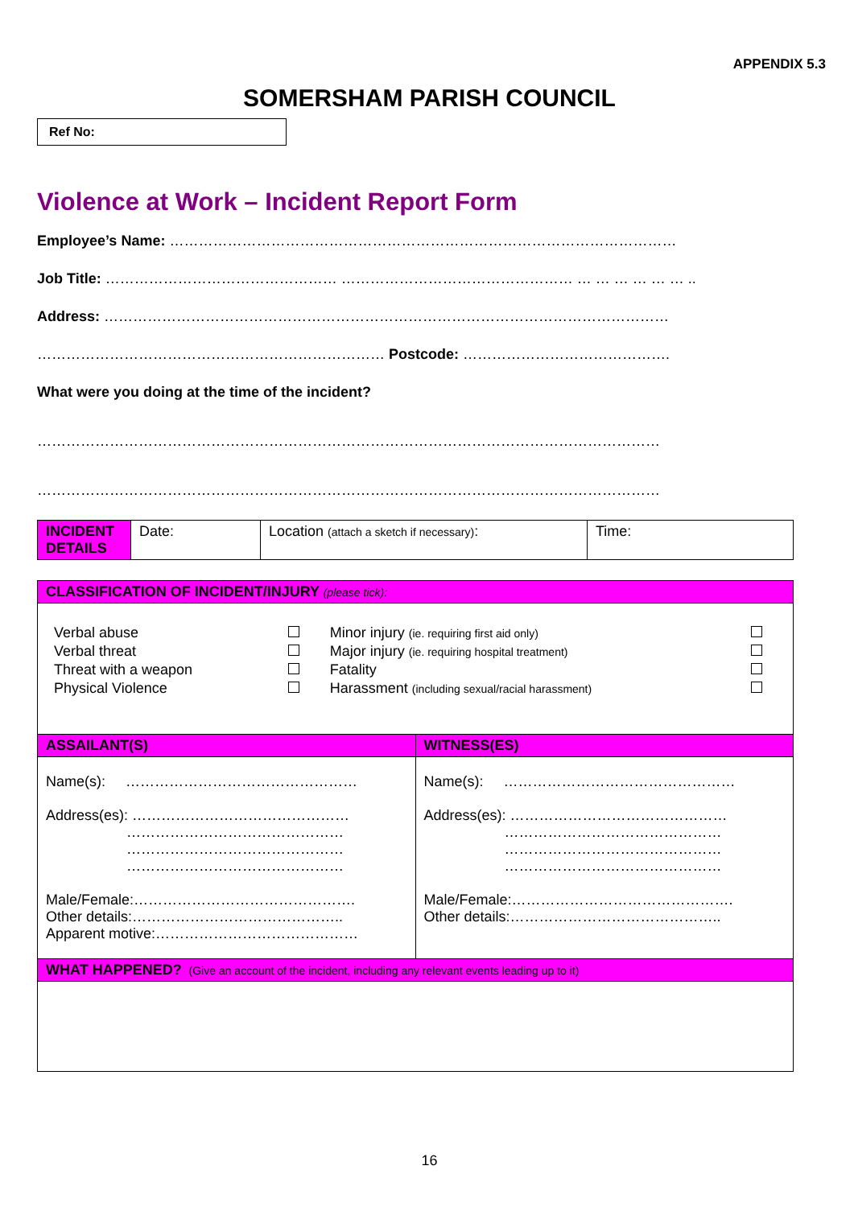APPENDIX 5.3
SOMERSHAM PARISH COUNCIL
Ref No:
Violence at Work – Incident Report Form
Employee’s Name: ……………………………………………………………………………………………
Job Title: ………………………………………… ………………………………………… … … … … … … ..
Address: ………………………………………………………………………………………………………
……………………………………………………………… Postcode: …………………………………….
What were you doing at the time of the incident?
…………………………………………………………………………………………………………………
…………………………………………………………………………………………………………………
| INCIDENT DETAILS | Date: | Location (attach a sketch if necessary) : | Time: |
| CLASSIFICATION OF INCIDENT/INJURY (please tick): | |
| / Verbal abuse / / Minor injury (ie. requiring first aid only) / / / Verbal threat / / Major injury (ie. requiring hospital treatment) / / / Threat with a weapon / / Fatality / / / Physical Violence / / Harassment (including sexual/racial harassment) / / | |
| ASSAILANT(S) | WITNESS(ES) |
| Name(s): ………………………………………… Address(es): ……………………………………… ……………………………………… ……………………………………… ……………………………………… Male/Female:………………………………………. Other details:…………………………………….. Apparent motive:…………………………………… | Name(s): ………………………………………… Address(es): ……………………………………… ……………………………………… ……………………………………… ……………………………………… Male/Female:………………………………………. Other details:…………………………………….. |
| WHAT HAPPENED? (Give an account of the incident, including any relevant events leading up to it) | |
16